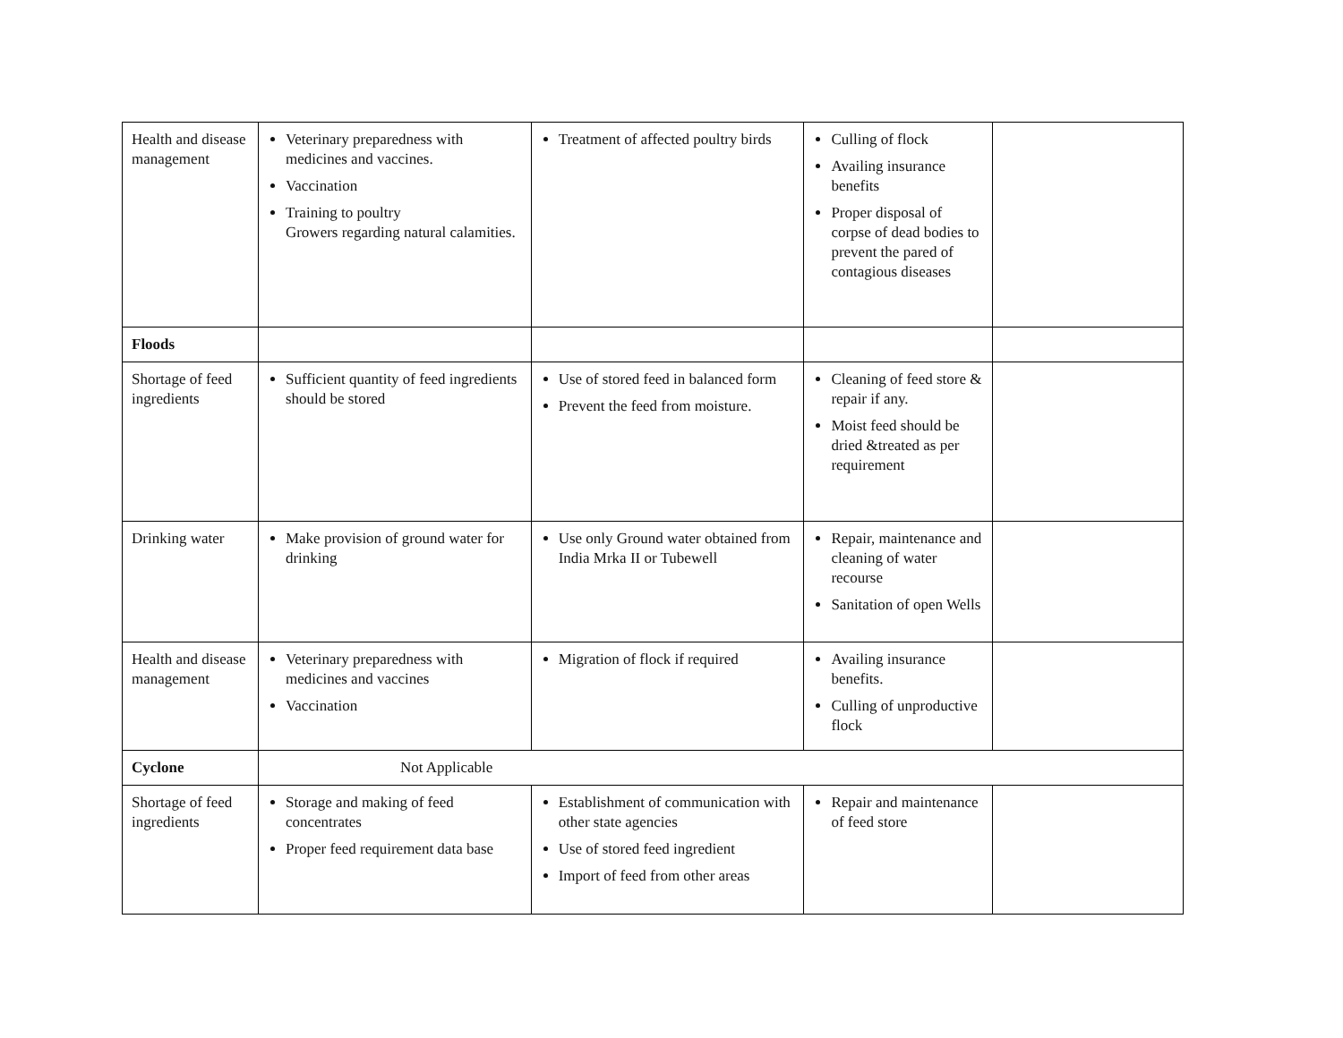| Health and disease management | Veterinary preparedness with medicines and vaccines. Vaccination Training to poultry Growers regarding natural calamities. | Treatment of affected poultry birds | Culling of flock Availing insurance benefits Proper disposal of corpse of dead bodies to prevent the pared of contagious diseases | |
| Floods | | | | |
| Shortage of feed ingredients | Sufficient quantity of feed ingredients should be stored | Use of stored feed in balanced form Prevent the feed from moisture. | Cleaning of feed store & repair if any. Moist feed should be dried &treated as per requirement | |
| Drinking water | Make provision of ground water for drinking | Use only Ground water obtained from India Mrka II or Tubewell | Repair, maintenance and cleaning of water recourse Sanitation of open Wells | |
| Health and disease management | Veterinary preparedness with medicines and vaccines Vaccination | Migration of flock if required | Availing insurance benefits. Culling of unproductive flock | |
| Cyclone | Not Applicable | | | |
| Shortage of feed ingredients | Storage and making of feed concentrates Proper feed requirement data base | Establishment of communication with other state agencies Use of stored feed ingredient Import of feed from other areas | Repair and maintenance of feed store | |